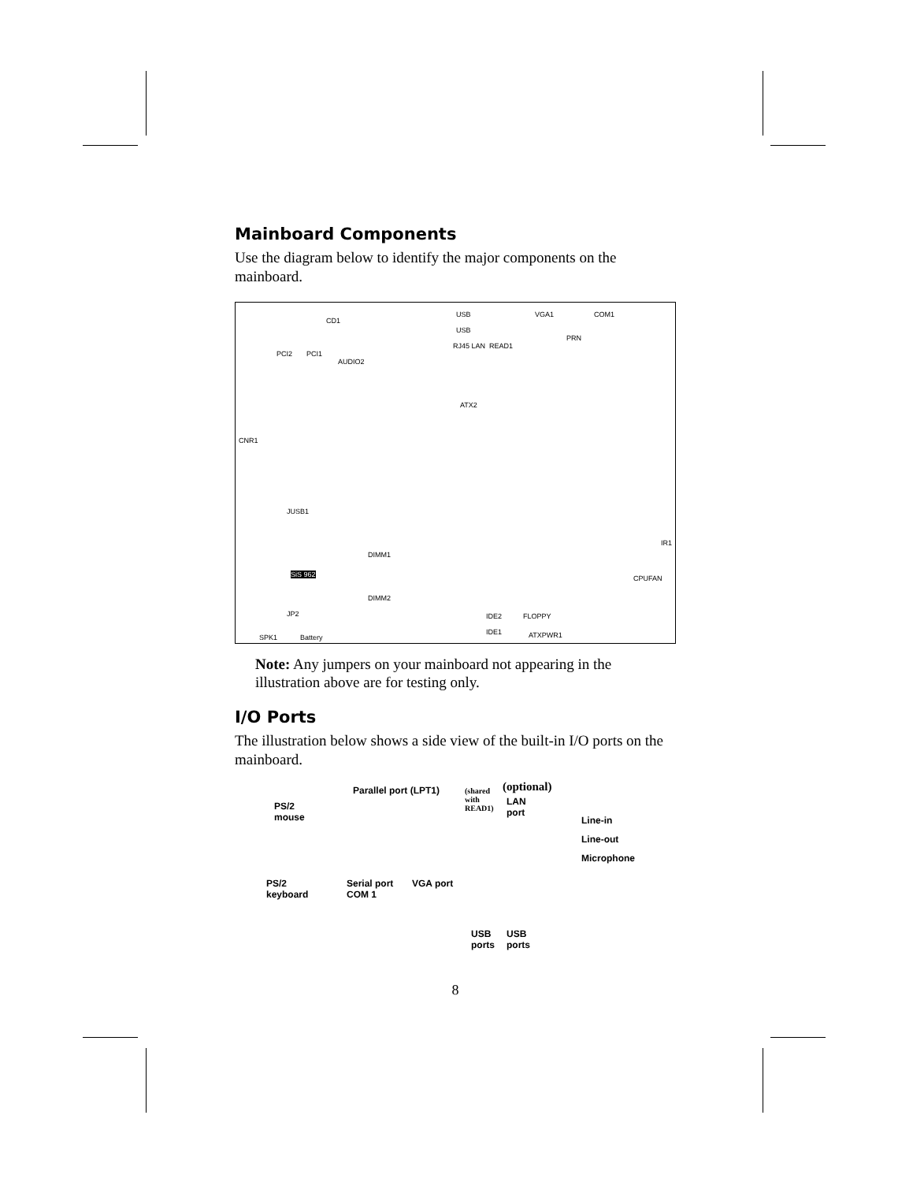Mainboard Components
Use the diagram below to identify the major components on the mainboard.
CD1
USB
USB
RJ45 LAN READ1
VGA1 COM1
PRN
PCI2 PCI1
AUDIO2
ATX2
CNR1
JUSB1
DIMM1
DIMM2
SiS 962
IR1
CPUFAN
JP2 IDE2
IDE1
FLOPPY
ATXPWR1 SPK1 Battery
Note: Any jumpers on your mainboard not appearing in the illustration above are for testing only.
I/O Ports
The illustration below shows a side view of the built-in I/O ports on the mainboard.
Parallel port (LPT1) (shared
with
READ1)
(optional)
LAN
port
PS/2
mouse Line-in
Line-out
Microphone
PS/2
keyboard
Serial port
COM 1
VGA port
USB
ports
USB
ports
8